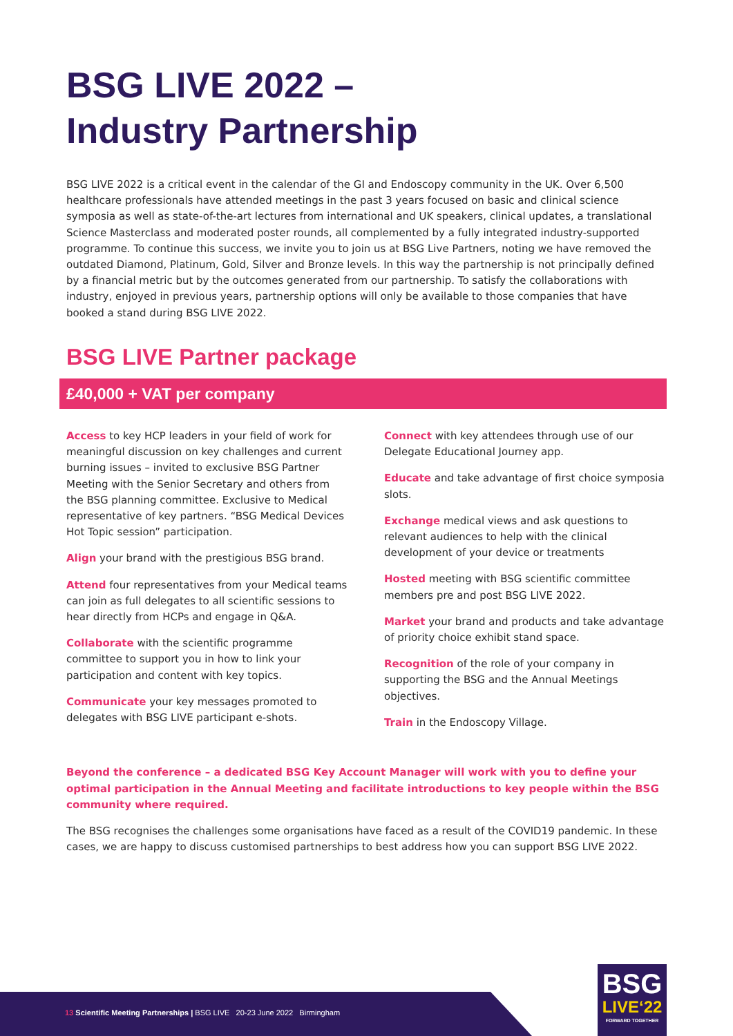BSG LIVE 2022 –
Industry Partnership
BSG LIVE 2022 is a critical event in the calendar of the GI and Endoscopy community in the UK. Over 6,500 healthcare professionals have attended meetings in the past 3 years focused on basic and clinical science symposia as well as state-of-the-art lectures from international and UK speakers, clinical updates, a translational Science Masterclass and moderated poster rounds, all complemented by a fully integrated industry-supported programme. To continue this success, we invite you to join us at BSG Live Partners, noting we have removed the outdated Diamond, Platinum, Gold, Silver and Bronze levels. In this way the partnership is not principally defined by a financial metric but by the outcomes generated from our partnership. To satisfy the collaborations with industry, enjoyed in previous years, partnership options will only be available to those companies that have booked a stand during BSG LIVE 2022.
BSG LIVE Partner package
£40,000 + VAT per company
Access to key HCP leaders in your field of work for meaningful discussion on key challenges and current burning issues – invited to exclusive BSG Partner Meeting with the Senior Secretary and others from the BSG planning committee. Exclusive to Medical representative of key partners. “BSG Medical Devices Hot Topic session” participation.
Align your brand with the prestigious BSG brand.
Attend four representatives from your Medical teams can join as full delegates to all scientific sessions to hear directly from HCPs and engage in Q&A.
Collaborate with the scientific programme committee to support you in how to link your participation and content with key topics.
Communicate your key messages promoted to delegates with BSG LIVE participant e-shots.
Connect with key attendees through use of our Delegate Educational Journey app.
Educate and take advantage of first choice symposia slots.
Exchange medical views and ask questions to relevant audiences to help with the clinical development of your device or treatments
Hosted meeting with BSG scientific committee members pre and post BSG LIVE 2022.
Market your brand and products and take advantage of priority choice exhibit stand space.
Recognition of the role of your company in supporting the BSG and the Annual Meetings objectives.
Train in the Endoscopy Village.
Beyond the conference – a dedicated BSG Key Account Manager will work with you to define your optimal participation in the Annual Meeting and facilitate introductions to key people within the BSG community where required.
The BSG recognises the challenges some organisations have faced as a result of the COVID19 pandemic. In these cases, we are happy to discuss customised partnerships to best address how you can support BSG LIVE 2022.
13 Scientific Meeting Partnerships | BSG LIVE 20-23 June 2022 Birmingham
BSG
LIVE‘22
FORWARD TOGETHER